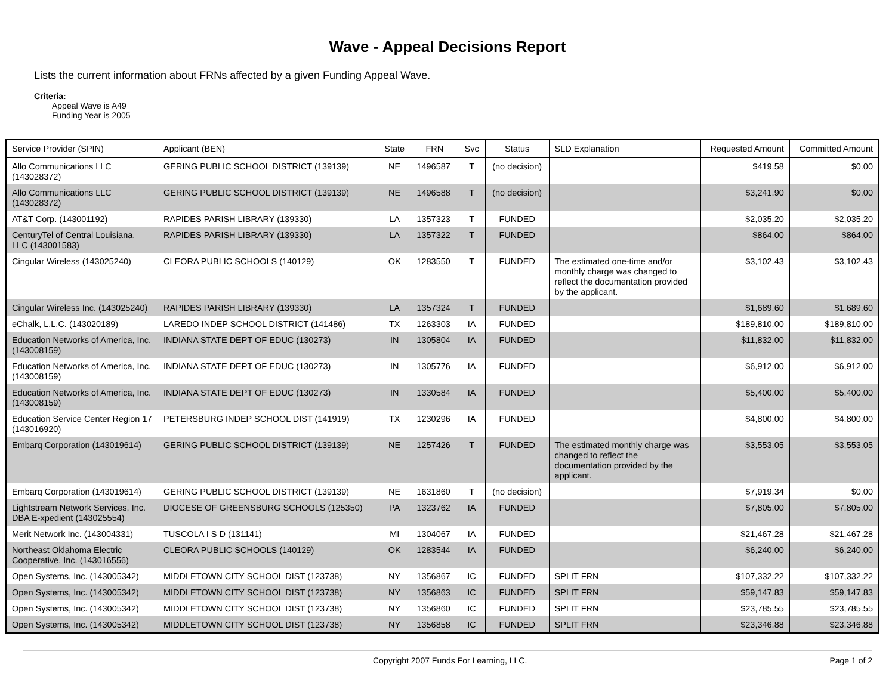Wave - Appeal Decisions Report
Lists the current information about FRNs affected by a given Funding Appeal Wave.
Criteria:
Appeal Wave is A49
Funding Year is 2005
| Service Provider (SPIN) | Applicant (BEN) | State | FRN | Svc | Status | SLD Explanation | Requested Amount | Committed Amount |
| --- | --- | --- | --- | --- | --- | --- | --- | --- |
| Allo Communications LLC (143028372) | GERING PUBLIC SCHOOL DISTRICT (139139) | NE | 1496587 | T | (no decision) | | $419.58 | $0.00 |
| Allo Communications LLC (143028372) | GERING PUBLIC SCHOOL DISTRICT (139139) | NE | 1496588 | T | (no decision) | | $3,241.90 | $0.00 |
| AT&T Corp. (143001192) | RAPIDES PARISH LIBRARY (139330) | LA | 1357323 | T | FUNDED | | $2,035.20 | $2,035.20 |
| CenturyTel of Central Louisiana, LLC (143001583) | RAPIDES PARISH LIBRARY (139330) | LA | 1357322 | T | FUNDED | | $864.00 | $864.00 |
| Cingular Wireless (143025240) | CLEORA PUBLIC SCHOOLS (140129) | OK | 1283550 | T | FUNDED | The estimated one-time and/or monthly charge was changed to reflect the documentation provided by the applicant. | $3,102.43 | $3,102.43 |
| Cingular Wireless Inc. (143025240) | RAPIDES PARISH LIBRARY (139330) | LA | 1357324 | T | FUNDED | | $1,689.60 | $1,689.60 |
| eChalk, L.L.C. (143020189) | LAREDO INDEP SCHOOL DISTRICT (141486) | TX | 1263303 | IA | FUNDED | | $189,810.00 | $189,810.00 |
| Education Networks of America, Inc. (143008159) | INDIANA STATE DEPT OF EDUC (130273) | IN | 1305804 | IA | FUNDED | | $11,832.00 | $11,832.00 |
| Education Networks of America, Inc. (143008159) | INDIANA STATE DEPT OF EDUC (130273) | IN | 1305776 | IA | FUNDED | | $6,912.00 | $6,912.00 |
| Education Networks of America, Inc. (143008159) | INDIANA STATE DEPT OF EDUC (130273) | IN | 1330584 | IA | FUNDED | | $5,400.00 | $5,400.00 |
| Education Service Center Region 17 (143016920) | PETERSBURG INDEP SCHOOL DIST (141919) | TX | 1230296 | IA | FUNDED | | $4,800.00 | $4,800.00 |
| Embarq Corporation (143019614) | GERING PUBLIC SCHOOL DISTRICT (139139) | NE | 1257426 | T | FUNDED | The estimated monthly charge was changed to reflect the documentation provided by the applicant. | $3,553.05 | $3,553.05 |
| Embarq Corporation (143019614) | GERING PUBLIC SCHOOL DISTRICT (139139) | NE | 1631860 | T | (no decision) | | $7,919.34 | $0.00 |
| Lightstream Network Services, Inc. DBA E-xpedient (143025554) | DIOCESE OF GREENSBURG SCHOOLS (125350) | PA | 1323762 | IA | FUNDED | | $7,805.00 | $7,805.00 |
| Merit Network Inc. (143004331) | TUSCOLA I S D (131141) | MI | 1304067 | IA | FUNDED | | $21,467.28 | $21,467.28 |
| Northeast Oklahoma Electric Cooperative, Inc. (143016556) | CLEORA PUBLIC SCHOOLS (140129) | OK | 1283544 | IA | FUNDED | | $6,240.00 | $6,240.00 |
| Open Systems, Inc. (143005342) | MIDDLETOWN CITY SCHOOL DIST (123738) | NY | 1356867 | IC | FUNDED | SPLIT FRN | $107,332.22 | $107,332.22 |
| Open Systems, Inc. (143005342) | MIDDLETOWN CITY SCHOOL DIST (123738) | NY | 1356863 | IC | FUNDED | SPLIT FRN | $59,147.83 | $59,147.83 |
| Open Systems, Inc. (143005342) | MIDDLETOWN CITY SCHOOL DIST (123738) | NY | 1356860 | IC | FUNDED | SPLIT FRN | $23,785.55 | $23,785.55 |
| Open Systems, Inc. (143005342) | MIDDLETOWN CITY SCHOOL DIST (123738) | NY | 1356858 | IC | FUNDED | SPLIT FRN | $23,346.88 | $23,346.88 |
Copyright 2007 Funds For Learning, LLC. Page 1 of 2